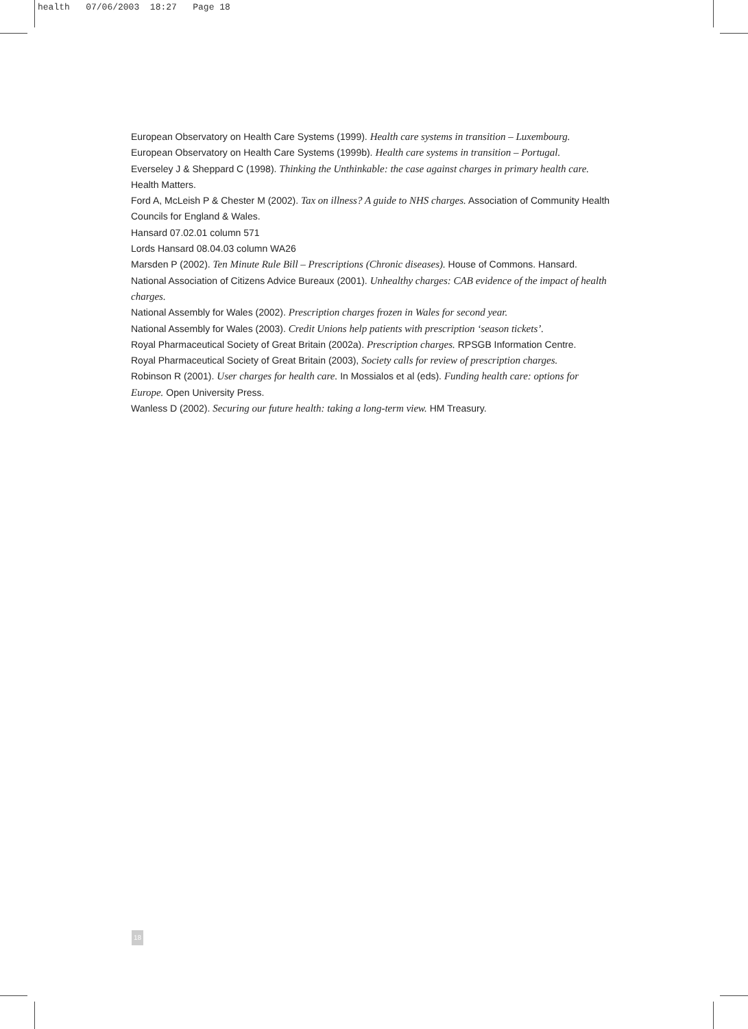health 07/06/2003 18:27 Page 18
European Observatory on Health Care Systems (1999). Health care systems in transition – Luxembourg.
European Observatory on Health Care Systems (1999b). Health care systems in transition – Portugal.
Everseley J & Sheppard C (1998). Thinking the Unthinkable: the case against charges in primary health care. Health Matters.
Ford A, McLeish P & Chester M (2002). Tax on illness? A guide to NHS charges. Association of Community Health Councils for England & Wales.
Hansard 07.02.01 column 571
Lords Hansard 08.04.03 column WA26
Marsden P (2002). Ten Minute Rule Bill – Prescriptions (Chronic diseases). House of Commons. Hansard.
National Association of Citizens Advice Bureaux (2001). Unhealthy charges: CAB evidence of the impact of health charges.
National Assembly for Wales (2002). Prescription charges frozen in Wales for second year.
National Assembly for Wales (2003). Credit Unions help patients with prescription ‘season tickets’.
Royal Pharmaceutical Society of Great Britain (2002a). Prescription charges. RPSGB Information Centre.
Royal Pharmaceutical Society of Great Britain (2003), Society calls for review of prescription charges.
Robinson R (2001). User charges for health care. In Mossialos et al (eds). Funding health care: options for Europe. Open University Press.
Wanless D (2002). Securing our future health: taking a long-term view. HM Treasury.
18